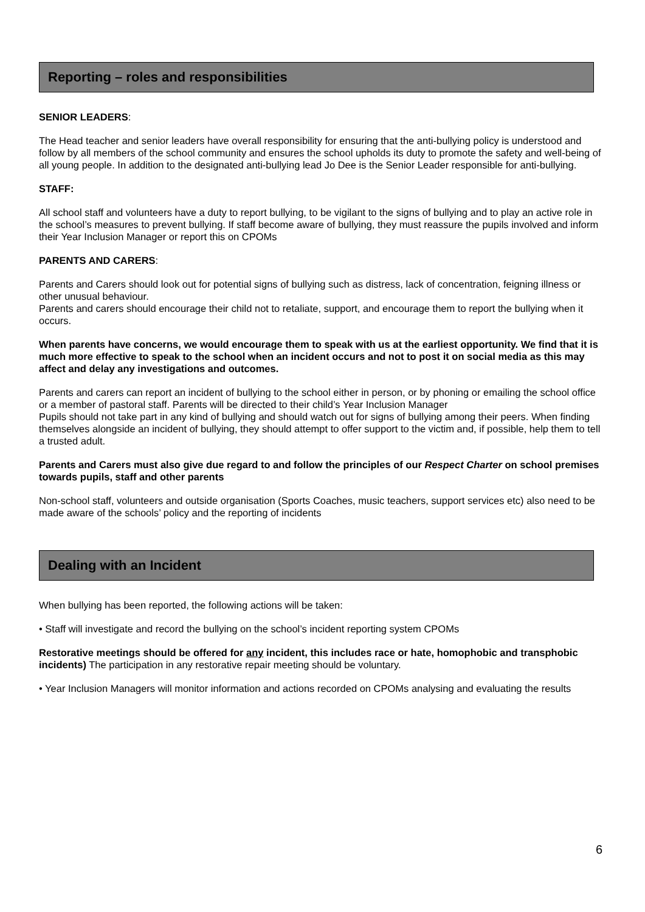Reporting – roles and responsibilities
SENIOR LEADERS:
The Head teacher and senior leaders have overall responsibility for ensuring that the anti-bullying policy is understood and follow by all members of the school community and ensures the school upholds its duty to promote the safety and well-being of all young people. In addition to the designated anti-bullying lead Jo Dee is the Senior Leader responsible for anti-bullying.
STAFF:
All school staff and volunteers have a duty to report bullying, to be vigilant to the signs of bullying and to play an active role in the school’s measures to prevent bullying. If staff become aware of bullying, they must reassure the pupils involved and inform their Year Inclusion Manager or report this on CPOMs
PARENTS AND CARERS:
Parents and Carers should look out for potential signs of bullying such as distress, lack of concentration, feigning illness or other unusual behaviour.
Parents and carers should encourage their child not to retaliate, support, and encourage them to report the bullying when it occurs.
When parents have concerns, we would encourage them to speak with us at the earliest opportunity. We find that it is much more effective to speak to the school when an incident occurs and not to post it on social media as this may affect and delay any investigations and outcomes.
Parents and carers can report an incident of bullying to the school either in person, or by phoning or emailing the school office or a member of pastoral staff. Parents will be directed to their child’s Year Inclusion Manager
Pupils should not take part in any kind of bullying and should watch out for signs of bullying among their peers. When finding themselves alongside an incident of bullying, they should attempt to offer support to the victim and, if possible, help them to tell a trusted adult.
Parents and Carers must also give due regard to and follow the principles of our Respect Charter on school premises towards pupils, staff and other parents
Non-school staff, volunteers and outside organisation (Sports Coaches, music teachers, support services etc) also need to be made aware of the schools’ policy and the reporting of incidents
Dealing with an Incident
When bullying has been reported, the following actions will be taken:
• Staff will investigate and record the bullying on the school’s incident reporting system CPOMs
Restorative meetings should be offered for any incident, this includes race or hate, homophobic and transphobic incidents) The participation in any restorative repair meeting should be voluntary.
• Year Inclusion Managers will monitor information and actions recorded on CPOMs analysing and evaluating the results
6